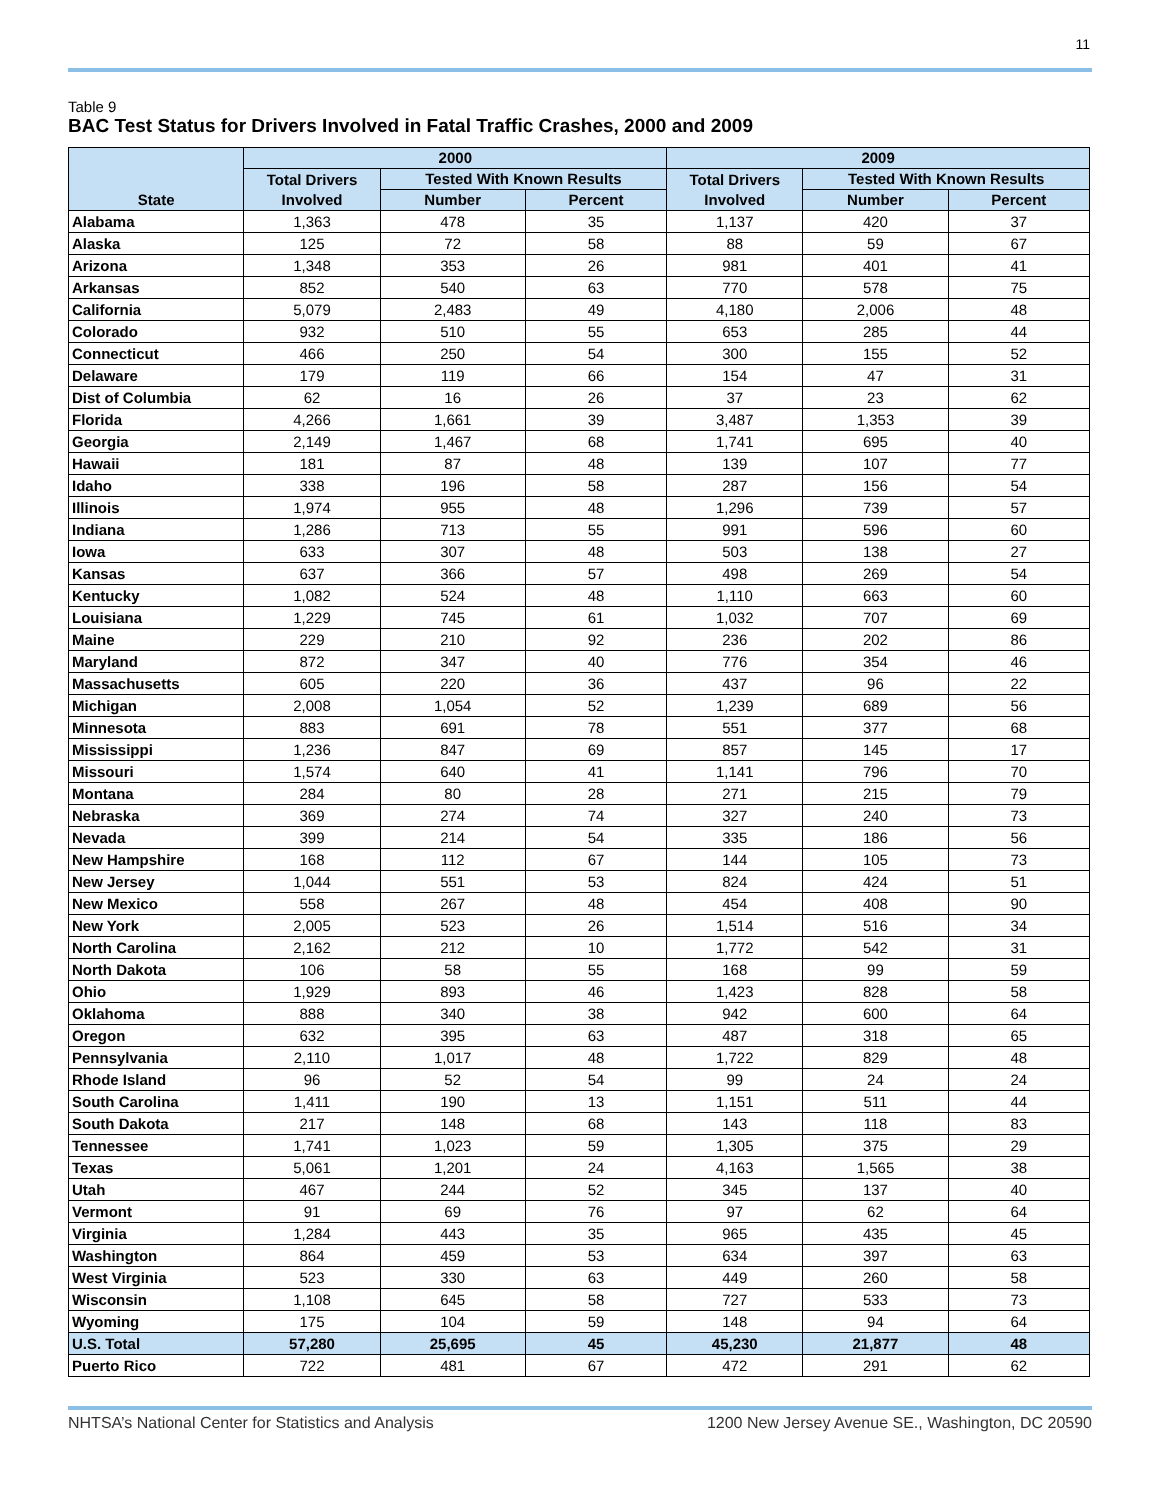11
Table 9
BAC Test Status for Drivers Involved in Fatal Traffic Crashes, 2000 and 2009
| State | 2000 | | | 2009 | | |
| --- | --- | --- | --- | --- | --- | --- |
| | Total Drivers Involved | Tested With Known Results | | Total Drivers Involved | Tested With Known Results | |
| | | Number | Percent | | Number | Percent |
| Alabama | 1,363 | 478 | 35 | 1,137 | 420 | 37 |
| Alaska | 125 | 72 | 58 | 88 | 59 | 67 |
| Arizona | 1,348 | 353 | 26 | 981 | 401 | 41 |
| Arkansas | 852 | 540 | 63 | 770 | 578 | 75 |
| California | 5,079 | 2,483 | 49 | 4,180 | 2,006 | 48 |
| Colorado | 932 | 510 | 55 | 653 | 285 | 44 |
| Connecticut | 466 | 250 | 54 | 300 | 155 | 52 |
| Delaware | 179 | 119 | 66 | 154 | 47 | 31 |
| Dist of Columbia | 62 | 16 | 26 | 37 | 23 | 62 |
| Florida | 4,266 | 1,661 | 39 | 3,487 | 1,353 | 39 |
| Georgia | 2,149 | 1,467 | 68 | 1,741 | 695 | 40 |
| Hawaii | 181 | 87 | 48 | 139 | 107 | 77 |
| Idaho | 338 | 196 | 58 | 287 | 156 | 54 |
| Illinois | 1,974 | 955 | 48 | 1,296 | 739 | 57 |
| Indiana | 1,286 | 713 | 55 | 991 | 596 | 60 |
| Iowa | 633 | 307 | 48 | 503 | 138 | 27 |
| Kansas | 637 | 366 | 57 | 498 | 269 | 54 |
| Kentucky | 1,082 | 524 | 48 | 1,110 | 663 | 60 |
| Louisiana | 1,229 | 745 | 61 | 1,032 | 707 | 69 |
| Maine | 229 | 210 | 92 | 236 | 202 | 86 |
| Maryland | 872 | 347 | 40 | 776 | 354 | 46 |
| Massachusetts | 605 | 220 | 36 | 437 | 96 | 22 |
| Michigan | 2,008 | 1,054 | 52 | 1,239 | 689 | 56 |
| Minnesota | 883 | 691 | 78 | 551 | 377 | 68 |
| Mississippi | 1,236 | 847 | 69 | 857 | 145 | 17 |
| Missouri | 1,574 | 640 | 41 | 1,141 | 796 | 70 |
| Montana | 284 | 80 | 28 | 271 | 215 | 79 |
| Nebraska | 369 | 274 | 74 | 327 | 240 | 73 |
| Nevada | 399 | 214 | 54 | 335 | 186 | 56 |
| New Hampshire | 168 | 112 | 67 | 144 | 105 | 73 |
| New Jersey | 1,044 | 551 | 53 | 824 | 424 | 51 |
| New Mexico | 558 | 267 | 48 | 454 | 408 | 90 |
| New York | 2,005 | 523 | 26 | 1,514 | 516 | 34 |
| North Carolina | 2,162 | 212 | 10 | 1,772 | 542 | 31 |
| North Dakota | 106 | 58 | 55 | 168 | 99 | 59 |
| Ohio | 1,929 | 893 | 46 | 1,423 | 828 | 58 |
| Oklahoma | 888 | 340 | 38 | 942 | 600 | 64 |
| Oregon | 632 | 395 | 63 | 487 | 318 | 65 |
| Pennsylvania | 2,110 | 1,017 | 48 | 1,722 | 829 | 48 |
| Rhode Island | 96 | 52 | 54 | 99 | 24 | 24 |
| South Carolina | 1,411 | 190 | 13 | 1,151 | 511 | 44 |
| South Dakota | 217 | 148 | 68 | 143 | 118 | 83 |
| Tennessee | 1,741 | 1,023 | 59 | 1,305 | 375 | 29 |
| Texas | 5,061 | 1,201 | 24 | 4,163 | 1,565 | 38 |
| Utah | 467 | 244 | 52 | 345 | 137 | 40 |
| Vermont | 91 | 69 | 76 | 97 | 62 | 64 |
| Virginia | 1,284 | 443 | 35 | 965 | 435 | 45 |
| Washington | 864 | 459 | 53 | 634 | 397 | 63 |
| West Virginia | 523 | 330 | 63 | 449 | 260 | 58 |
| Wisconsin | 1,108 | 645 | 58 | 727 | 533 | 73 |
| Wyoming | 175 | 104 | 59 | 148 | 94 | 64 |
| U.S. Total | 57,280 | 25,695 | 45 | 45,230 | 21,877 | 48 |
| Puerto Rico | 722 | 481 | 67 | 472 | 291 | 62 |
NHTSA’s National Center for Statistics and Analysis 1200 New Jersey Avenue SE., Washington, DC 20590